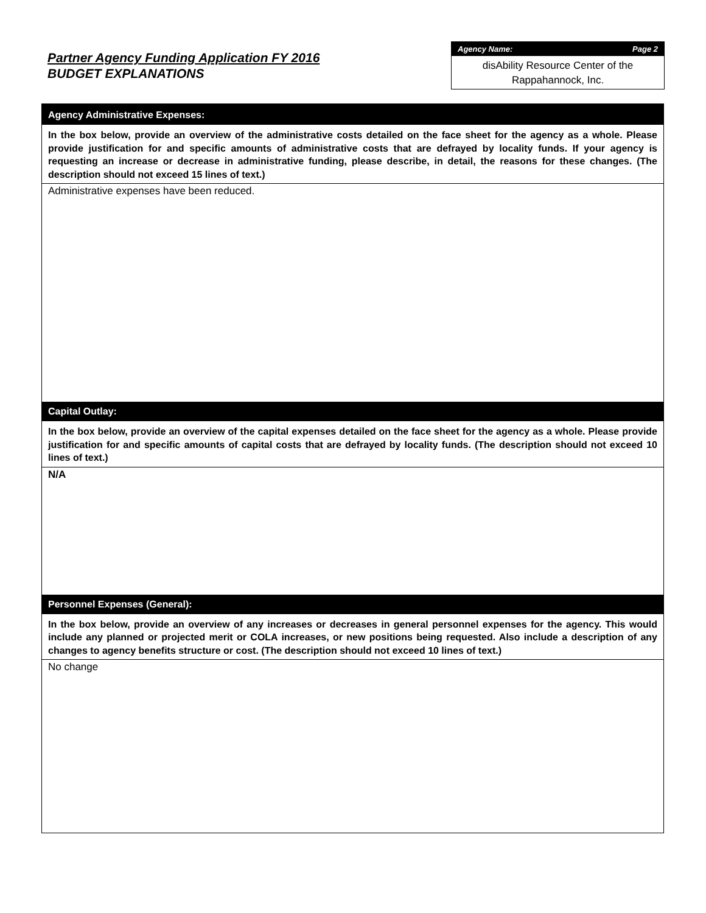Partner Agency Funding Application FY 2016
BUDGET EXPLANATIONS
Agency Name: Page 2
disAbility Resource Center of the Rappahannock, Inc.
Agency Administrative Expenses:
In the box below, provide an overview of the administrative costs detailed on the face sheet for the agency as a whole. Please provide justification for and specific amounts of administrative costs that are defrayed by locality funds. If your agency is requesting an increase or decrease in administrative funding, please describe, in detail, the reasons for these changes. (The description should not exceed 15 lines of text.)
Administrative expenses have been reduced.
Capital Outlay:
In the box below, provide an overview of the capital expenses detailed on the face sheet for the agency as a whole. Please provide justification for and specific amounts of capital costs that are defrayed by locality funds. (The description should not exceed 10 lines of text.)
N/A
Personnel Expenses (General):
In the box below, provide an overview of any increases or decreases in general personnel expenses for the agency. This would include any planned or projected merit or COLA increases, or new positions being requested. Also include a description of any changes to agency benefits structure or cost. (The description should not exceed 10 lines of text.)
No change